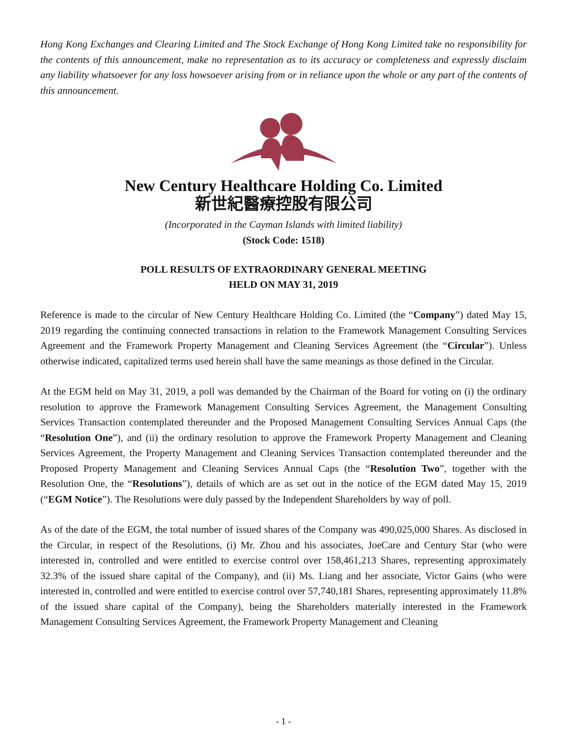Hong Kong Exchanges and Clearing Limited and The Stock Exchange of Hong Kong Limited take no responsibility for the contents of this announcement, make no representation as to its accuracy or completeness and expressly disclaim any liability whatsoever for any loss howsoever arising from or in reliance upon the whole or any part of the contents of this announcement.
New Century Healthcare Holding Co. Limited
新世紀醫療控股有限公司
(Incorporated in the Cayman Islands with limited liability)
(Stock Code: 1518)
POLL RESULTS OF EXTRAORDINARY GENERAL MEETING
HELD ON MAY 31, 2019
Reference is made to the circular of New Century Healthcare Holding Co. Limited (the “Company”) dated May 15, 2019 regarding the continuing connected transactions in relation to the Framework Management Consulting Services Agreement and the Framework Property Management and Cleaning Services Agreement (the “Circular”). Unless otherwise indicated, capitalized terms used herein shall have the same meanings as those defined in the Circular.
At the EGM held on May 31, 2019, a poll was demanded by the Chairman of the Board for voting on (i) the ordinary resolution to approve the Framework Management Consulting Services Agreement, the Management Consulting Services Transaction contemplated thereunder and the Proposed Management Consulting Services Annual Caps (the “Resolution One”), and (ii) the ordinary resolution to approve the Framework Property Management and Cleaning Services Agreement, the Property Management and Cleaning Services Transaction contemplated thereunder and the Proposed Property Management and Cleaning Services Annual Caps (the “Resolution Two”, together with the Resolution One, the “Resolutions”), details of which are as set out in the notice of the EGM dated May 15, 2019 (“EGM Notice”). The Resolutions were duly passed by the Independent Shareholders by way of poll.
As of the date of the EGM, the total number of issued shares of the Company was 490,025,000 Shares. As disclosed in the Circular, in respect of the Resolutions, (i) Mr. Zhou and his associates, JoeCare and Century Star (who were interested in, controlled and were entitled to exercise control over 158,461,213 Shares, representing approximately 32.3% of the issued share capital of the Company), and (ii) Ms. Liang and her associate, Victor Gains (who were interested in, controlled and were entitled to exercise control over 57,740,181 Shares, representing approximately 11.8% of the issued share capital of the Company), being the Shareholders materially interested in the Framework Management Consulting Services Agreement, the Framework Property Management and Cleaning
- 1 -